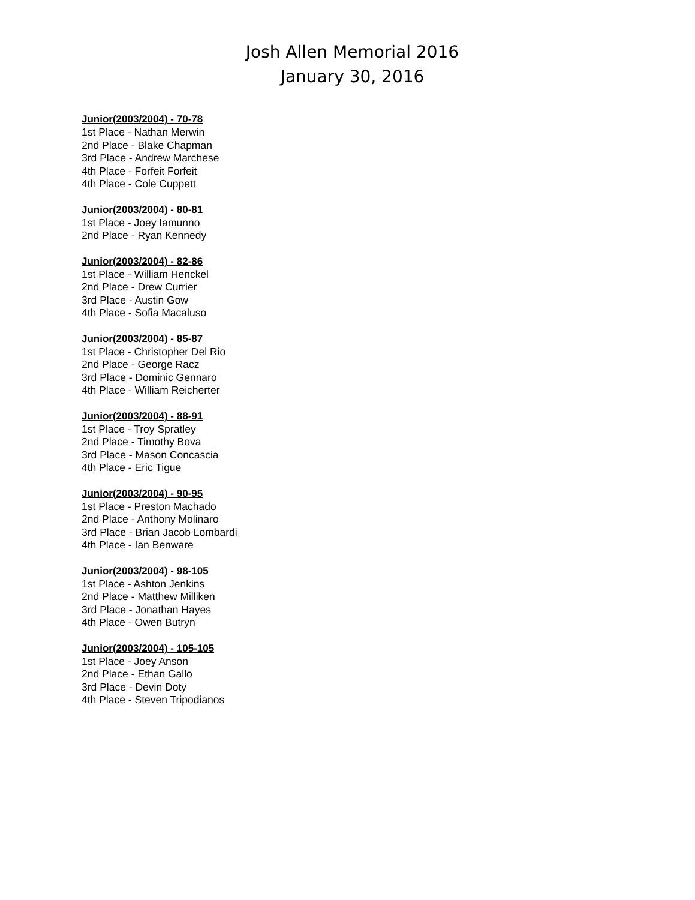Josh Allen Memorial 2016
January 30, 2016
Junior(2003/2004) - 70-78
1st Place - Nathan Merwin
2nd Place - Blake Chapman
3rd Place - Andrew Marchese
4th Place - Forfeit Forfeit
4th Place - Cole Cuppett
Junior(2003/2004) - 80-81
1st Place - Joey Iamunno
2nd Place - Ryan Kennedy
Junior(2003/2004) - 82-86
1st Place - William Henckel
2nd Place - Drew Currier
3rd Place - Austin Gow
4th Place - Sofia Macaluso
Junior(2003/2004) - 85-87
1st Place - Christopher Del Rio
2nd Place - George Racz
3rd Place - Dominic Gennaro
4th Place - William Reicherter
Junior(2003/2004) - 88-91
1st Place - Troy Spratley
2nd Place - Timothy Bova
3rd Place - Mason Concascia
4th Place - Eric Tigue
Junior(2003/2004) - 90-95
1st Place - Preston Machado
2nd Place - Anthony Molinaro
3rd Place - Brian Jacob Lombardi
4th Place - Ian Benware
Junior(2003/2004) - 98-105
1st Place - Ashton Jenkins
2nd Place - Matthew Milliken
3rd Place - Jonathan Hayes
4th Place - Owen Butryn
Junior(2003/2004) - 105-105
1st Place - Joey Anson
2nd Place - Ethan Gallo
3rd Place - Devin Doty
4th Place - Steven Tripodianos